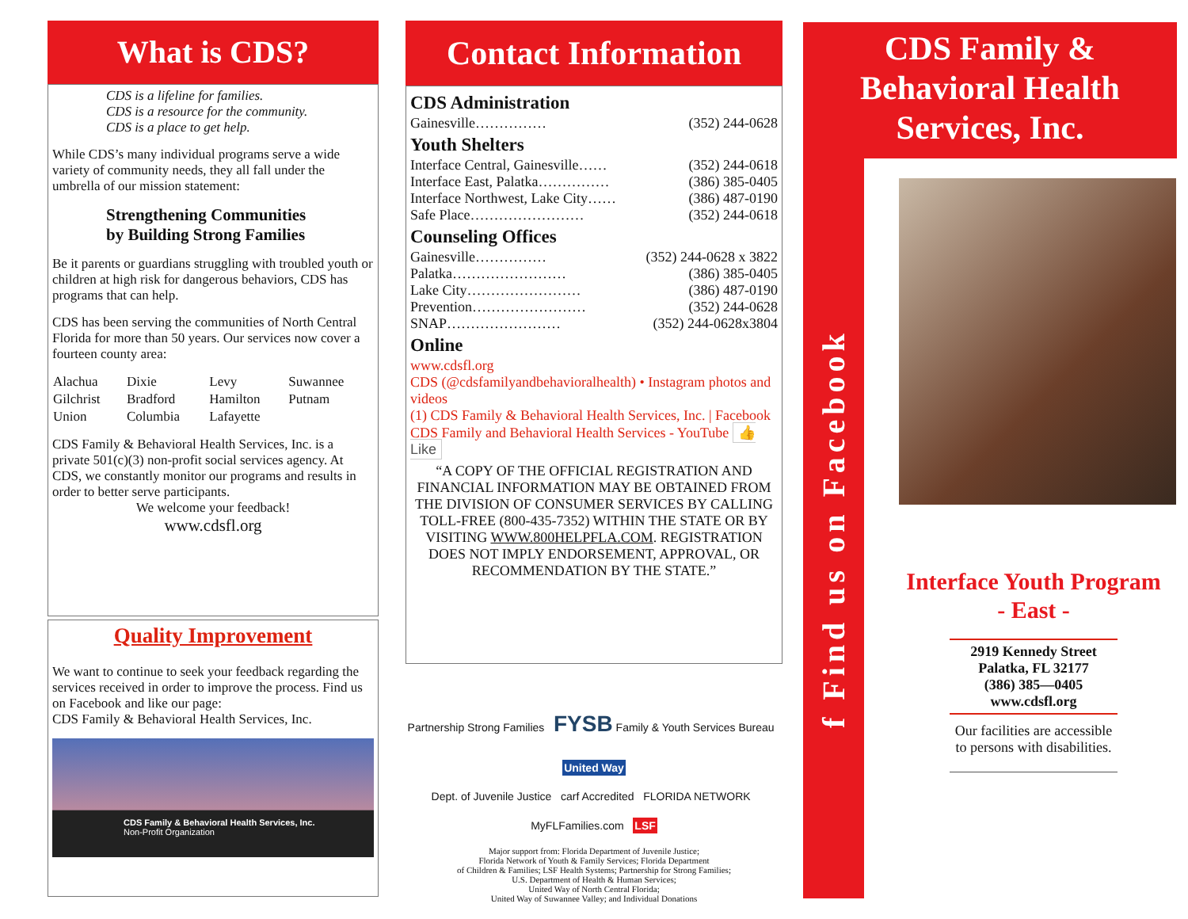What is CDS?
CDS is a lifeline for families.
CDS is a resource for the community.
CDS is a place to get help.
While CDS’s many individual programs serve a wide variety of community needs, they all fall under the umbrella of our mission statement:
Strengthening Communities
by Building Strong Families
Be it parents or guardians struggling with troubled youth or children at high risk for dangerous behaviors, CDS has programs that can help.
CDS has been serving the communities of North Central Florida for more than 50 years. Our services now cover a fourteen county area:
| Alachua | Dixie | Levy | Suwannee |
| Gilchrist | Bradford | Hamilton | Putnam |
| Union | Columbia | Lafayette | |
CDS Family & Behavioral Health Services, Inc. is a private 501(c)(3) non-profit social services agency. At CDS, we constantly monitor our programs and results in order to better serve participants.
We welcome your feedback!
www.cdsfl.org
Quality Improvement
We want to continue to seek your feedback regarding the services received in order to improve the process. Find us on Facebook and like our page:
CDS Family & Behavioral Health Services, Inc.
CDS Family & Behavioral Health Services, Inc.
Non-Profit Organization
Contact Information
CDS Administration
Gainesville…………… (352) 244-0628
Youth Shelters
Interface Central, Gainesville…… (352) 244-0618
Interface East, Palatka…………… (386) 385-0405
Interface Northwest, Lake City…… (386) 487-0190
Safe Place…………………… (352) 244-0618
Counseling Offices
Gainesville…………… (352) 244-0628 x 3822
Palatka…………………… (386) 385-0405
Lake City…………………… (386) 487-0190
Prevention…………………… (352) 244-0628
SNAP…………………… (352) 244-0628x3804
Online
www.cdsfl.org
CDS (@cdsfamilyandbehavioralhealth) • Instagram photos and videos
(1) CDS Family & Behavioral Health Services, Inc. | Facebook
CDS Family and Behavioral Health Services - YouTube 👍 Like
“A COPY OF THE OFFICIAL REGISTRATION AND FINANCIAL INFORMATION MAY BE OBTAINED FROM THE DIVISION OF CONSUMER SERVICES BY CALLING TOLL-FREE (800-435-7352) WITHIN THE STATE OR BY VISITING WWW.800HELPFLA.COM. REGISTRATION DOES NOT IMPLY ENDORSEMENT, APPROVAL, OR RECOMMENDATION BY THE STATE.”
Partnership Strong Families FYSB Family & Youth Services Bureau United Way
Dept. of Juvenile Justice carf Accredited FLORIDA NETWORK MyFLFamilies.com LSF
Major support from: Florida Department of Juvenile Justice;
Florida Network of Youth & Family Services; Florida Department
of Children & Families; LSF Health Systems; Partnership for Strong Families;
U.S. Department of Health & Human Services;
United Way of North Central Florida;
United Way of Suwannee Valley; and Individual Donations
CDS Family &
Behavioral Health
Services, Inc.
f Find us on Facebook
Interface Youth Program
- East -
2919 Kennedy Street
Palatka, FL 32177
(386) 385—0405
www.cdsfl.org
Our facilities are accessible to persons with disabilities.